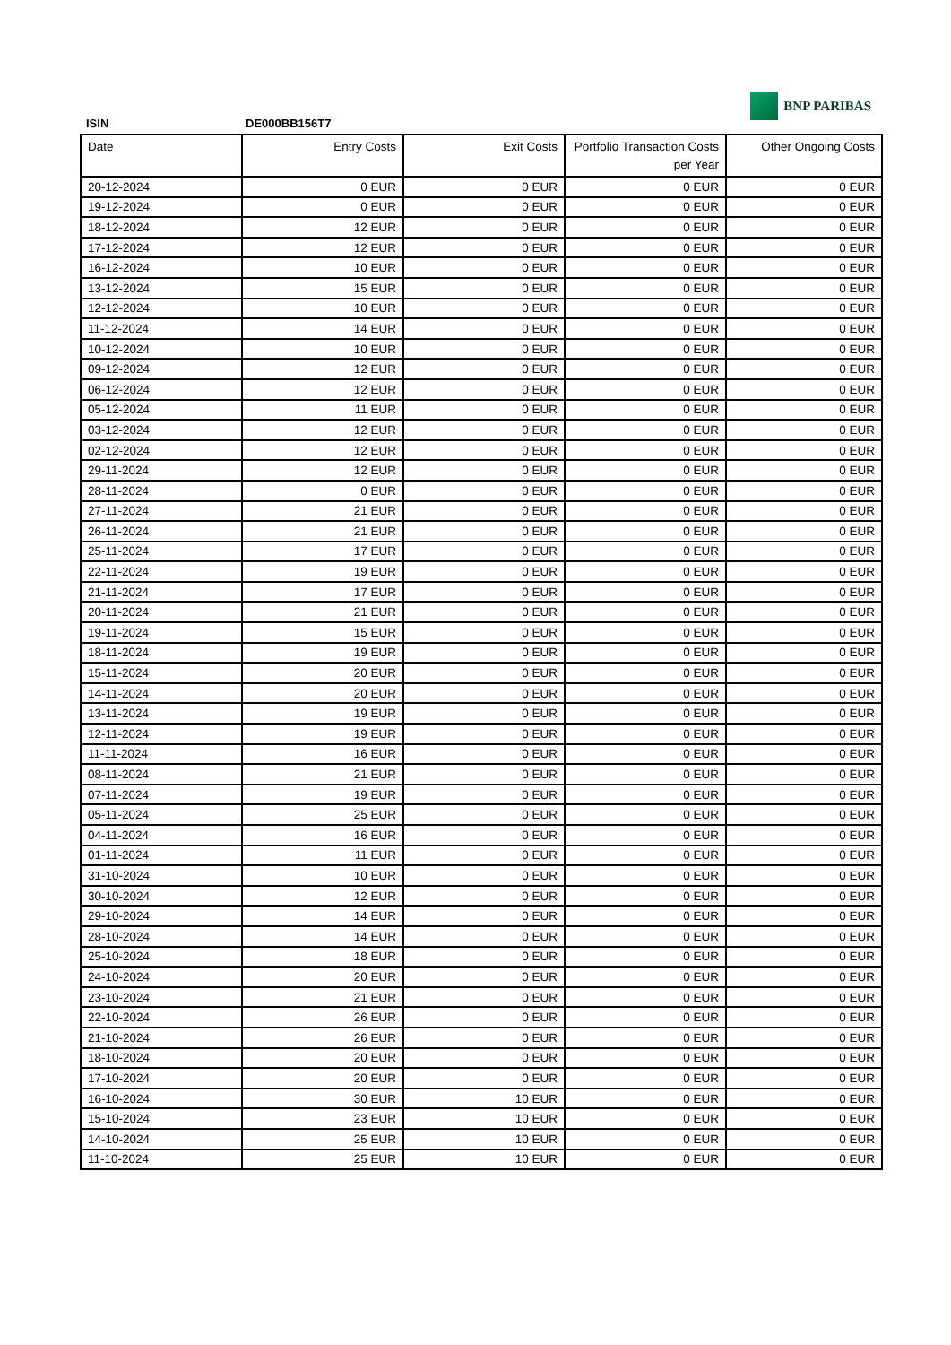BNP PARIBAS
ISIN DE000BB156T7
| Date | Entry Costs | Exit Costs | Portfolio Transaction Costs per Year | Other Ongoing Costs |
| --- | --- | --- | --- | --- |
| 20-12-2024 | 0 EUR | 0 EUR | 0 EUR | 0 EUR |
| 19-12-2024 | 0 EUR | 0 EUR | 0 EUR | 0 EUR |
| 18-12-2024 | 12 EUR | 0 EUR | 0 EUR | 0 EUR |
| 17-12-2024 | 12 EUR | 0 EUR | 0 EUR | 0 EUR |
| 16-12-2024 | 10 EUR | 0 EUR | 0 EUR | 0 EUR |
| 13-12-2024 | 15 EUR | 0 EUR | 0 EUR | 0 EUR |
| 12-12-2024 | 10 EUR | 0 EUR | 0 EUR | 0 EUR |
| 11-12-2024 | 14 EUR | 0 EUR | 0 EUR | 0 EUR |
| 10-12-2024 | 10 EUR | 0 EUR | 0 EUR | 0 EUR |
| 09-12-2024 | 12 EUR | 0 EUR | 0 EUR | 0 EUR |
| 06-12-2024 | 12 EUR | 0 EUR | 0 EUR | 0 EUR |
| 05-12-2024 | 11 EUR | 0 EUR | 0 EUR | 0 EUR |
| 03-12-2024 | 12 EUR | 0 EUR | 0 EUR | 0 EUR |
| 02-12-2024 | 12 EUR | 0 EUR | 0 EUR | 0 EUR |
| 29-11-2024 | 12 EUR | 0 EUR | 0 EUR | 0 EUR |
| 28-11-2024 | 0 EUR | 0 EUR | 0 EUR | 0 EUR |
| 27-11-2024 | 21 EUR | 0 EUR | 0 EUR | 0 EUR |
| 26-11-2024 | 21 EUR | 0 EUR | 0 EUR | 0 EUR |
| 25-11-2024 | 17 EUR | 0 EUR | 0 EUR | 0 EUR |
| 22-11-2024 | 19 EUR | 0 EUR | 0 EUR | 0 EUR |
| 21-11-2024 | 17 EUR | 0 EUR | 0 EUR | 0 EUR |
| 20-11-2024 | 21 EUR | 0 EUR | 0 EUR | 0 EUR |
| 19-11-2024 | 15 EUR | 0 EUR | 0 EUR | 0 EUR |
| 18-11-2024 | 19 EUR | 0 EUR | 0 EUR | 0 EUR |
| 15-11-2024 | 20 EUR | 0 EUR | 0 EUR | 0 EUR |
| 14-11-2024 | 20 EUR | 0 EUR | 0 EUR | 0 EUR |
| 13-11-2024 | 19 EUR | 0 EUR | 0 EUR | 0 EUR |
| 12-11-2024 | 19 EUR | 0 EUR | 0 EUR | 0 EUR |
| 11-11-2024 | 16 EUR | 0 EUR | 0 EUR | 0 EUR |
| 08-11-2024 | 21 EUR | 0 EUR | 0 EUR | 0 EUR |
| 07-11-2024 | 19 EUR | 0 EUR | 0 EUR | 0 EUR |
| 05-11-2024 | 25 EUR | 0 EUR | 0 EUR | 0 EUR |
| 04-11-2024 | 16 EUR | 0 EUR | 0 EUR | 0 EUR |
| 01-11-2024 | 11 EUR | 0 EUR | 0 EUR | 0 EUR |
| 31-10-2024 | 10 EUR | 0 EUR | 0 EUR | 0 EUR |
| 30-10-2024 | 12 EUR | 0 EUR | 0 EUR | 0 EUR |
| 29-10-2024 | 14 EUR | 0 EUR | 0 EUR | 0 EUR |
| 28-10-2024 | 14 EUR | 0 EUR | 0 EUR | 0 EUR |
| 25-10-2024 | 18 EUR | 0 EUR | 0 EUR | 0 EUR |
| 24-10-2024 | 20 EUR | 0 EUR | 0 EUR | 0 EUR |
| 23-10-2024 | 21 EUR | 0 EUR | 0 EUR | 0 EUR |
| 22-10-2024 | 26 EUR | 0 EUR | 0 EUR | 0 EUR |
| 21-10-2024 | 26 EUR | 0 EUR | 0 EUR | 0 EUR |
| 18-10-2024 | 20 EUR | 0 EUR | 0 EUR | 0 EUR |
| 17-10-2024 | 20 EUR | 0 EUR | 0 EUR | 0 EUR |
| 16-10-2024 | 30 EUR | 10 EUR | 0 EUR | 0 EUR |
| 15-10-2024 | 23 EUR | 10 EUR | 0 EUR | 0 EUR |
| 14-10-2024 | 25 EUR | 10 EUR | 0 EUR | 0 EUR |
| 11-10-2024 | 25 EUR | 10 EUR | 0 EUR | 0 EUR |